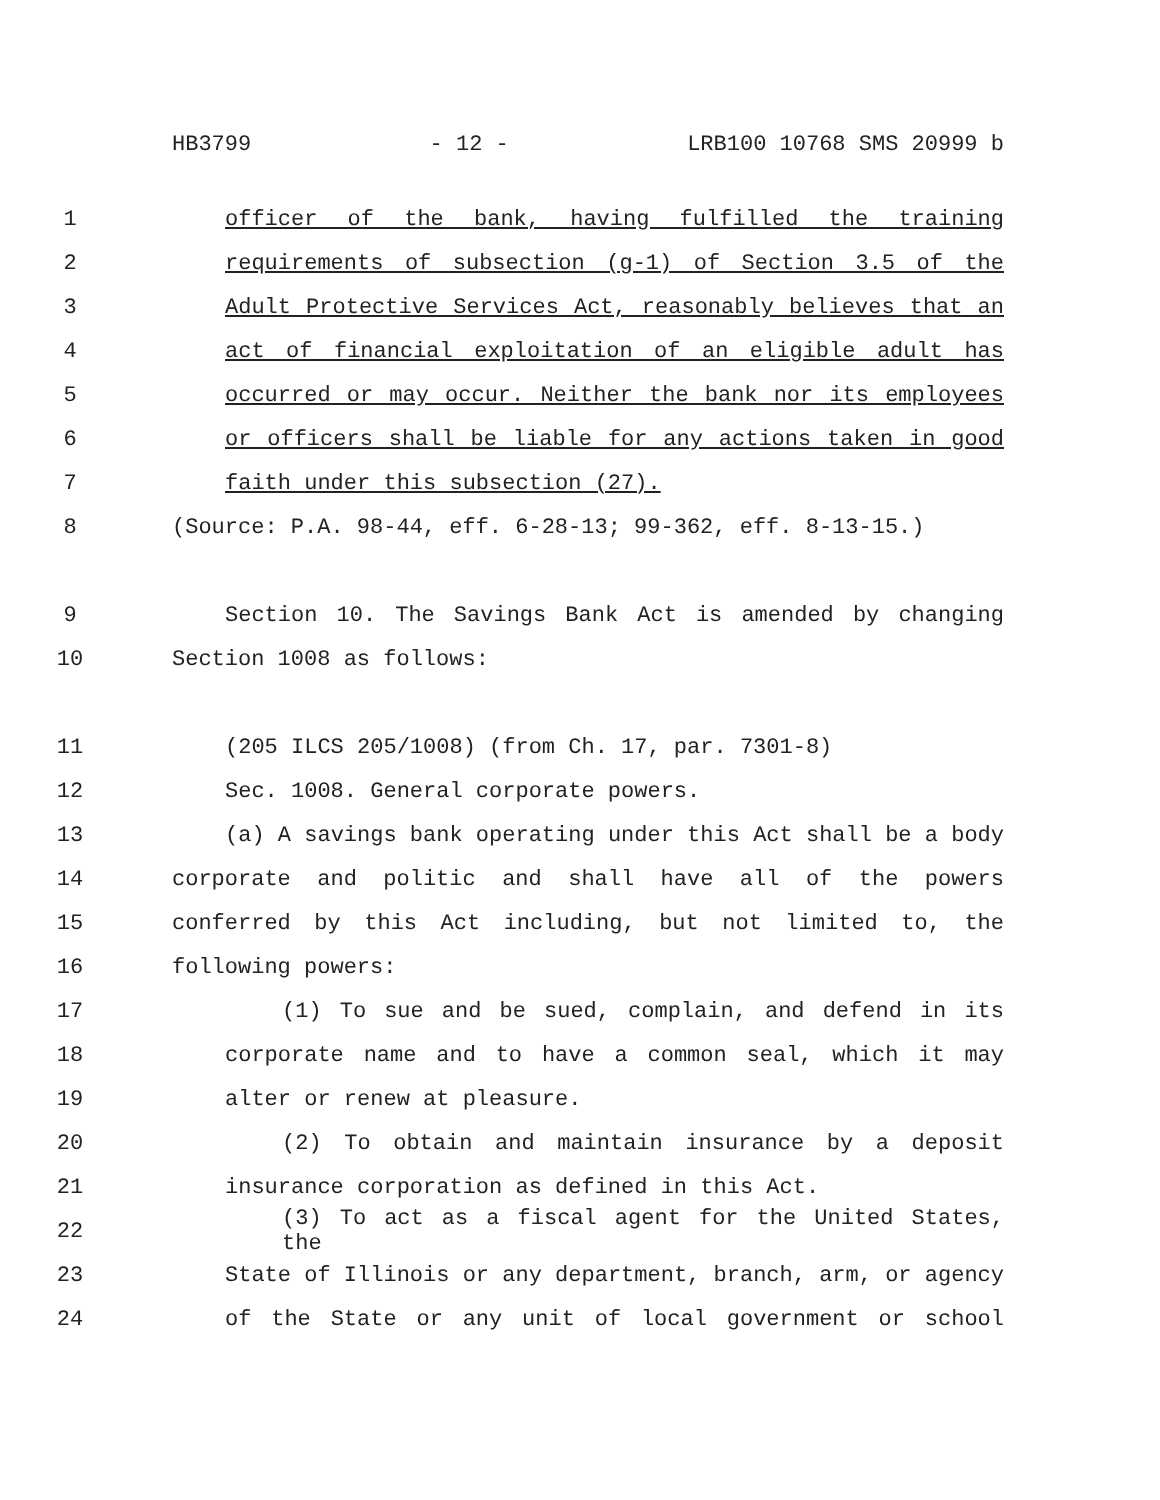HB3799 - 12 - LRB100 10768 SMS 20999 b
1 officer of the bank, having fulfilled the training
2 requirements of subsection (g-1) of Section 3.5 of the
3 Adult Protective Services Act, reasonably believes that an
4 act of financial exploitation of an eligible adult has
5 occurred or may occur. Neither the bank nor its employees
6 or officers shall be liable for any actions taken in good
7 faith under this subsection (27).
8 (Source: P.A. 98-44, eff. 6-28-13; 99-362, eff. 8-13-15.)
9 Section 10. The Savings Bank Act is amended by changing
10 Section 1008 as follows:
11 (205 ILCS 205/1008) (from Ch. 17, par. 7301-8)
12 Sec. 1008. General corporate powers.
13 (a) A savings bank operating under this Act shall be a body
14 corporate and politic and shall have all of the powers
15 conferred by this Act including, but not limited to, the
16 following powers:
17 (1) To sue and be sued, complain, and defend in its
18 corporate name and to have a common seal, which it may
19 alter or renew at pleasure.
20 (2) To obtain and maintain insurance by a deposit
21 insurance corporation as defined in this Act.
22 (3) To act as a fiscal agent for the United States, the
23 State of Illinois or any department, branch, arm, or agency
24 of the State or any unit of local government or school